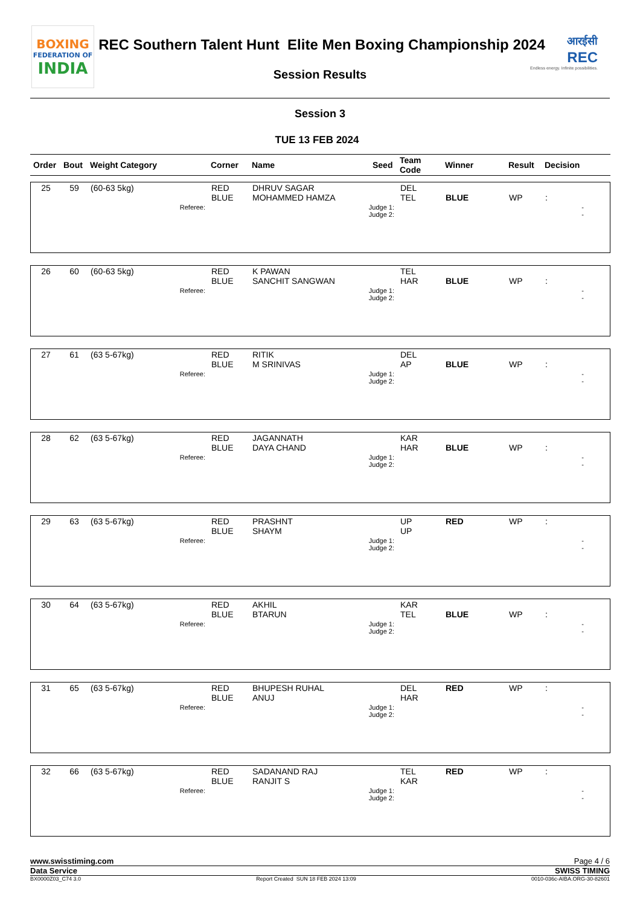BOXING
FEDERATION OF
INDIA
REC Southern Talent Hunt Elite Men Boxing Championship 2024
Session Results
आरईसी
REC
Endless energy. Infinite possibilities.
Session 3
TUE 13 FEB 2024
| Order | Bout | Weight Category | Corner | Name | Seed | Team Code | Winner | Result | Decision |
| 25 | 59 | (60-63 5kg) | RED BLUE | DHRUV SAGAR MOHAMMED HAMZA | | DEL TEL | BLUE | WP | : |
| Referee: | | | Judge 1: Judge 2: | | | - - | | | |
| 26 | 60 | (60-63 5kg) | RED BLUE | K PAWAN SANCHIT SANGWAN | | TEL HAR | BLUE | WP | : |
| Referee: | | | Judge 1: Judge 2: | | | - - | | | |
| 27 | 61 | (63 5-67kg) | RED BLUE | RITIK M SRINIVAS | | DEL AP | BLUE | WP | : |
| Referee: | | | Judge 1: Judge 2: | | | - - | | | |
| 28 | 62 | (63 5-67kg) | RED BLUE | JAGANNATH DAYA CHAND | | KAR HAR | BLUE | WP | : |
| Referee: | | | Judge 1: Judge 2: | | | - - | | | |
| 29 | 63 | (63 5-67kg) | RED BLUE | PRASHNT SHAYM | | UP UP | RED | WP | : |
| Referee: | | | Judge 1: Judge 2: | | | - - | | | |
| 30 | 64 | (63 5-67kg) | RED BLUE | AKHIL BTARUN | | KAR TEL | BLUE | WP | : |
| Referee: | | | Judge 1: Judge 2: | | | - - | | | |
| 31 | 65 | (63 5-67kg) | RED BLUE | BHUPESH RUHAL ANUJ | | DEL HAR | RED | WP | : |
| Referee: | | | Judge 1: Judge 2: | | | - - | | | |
| 32 | 66 | (63 5-67kg) | RED BLUE | SADANAND RAJ RANJIT S | | TEL KAR | RED | WP | : |
| Referee: | | | Judge 1: Judge 2: | | | - - | | | |
www.swisstiming.com Page 4 / 6
Data Service SWISS TIMING
BX0000Z03_C74 3.0 Report Created SUN 18 FEB 2024 13:09 0010-036c-AIBA.ORG-30-82601